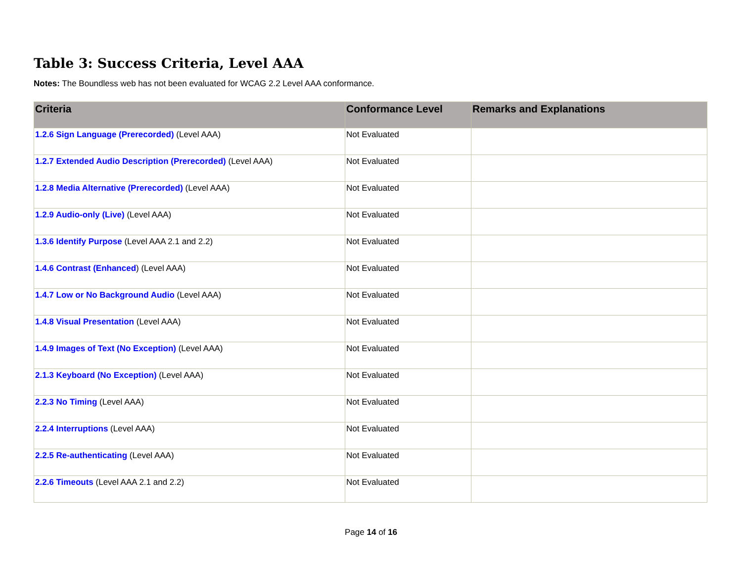Table 3: Success Criteria, Level AAA
Notes: The Boundless web has not been evaluated for WCAG 2.2 Level AAA conformance.
| Criteria | Conformance Level | Remarks and Explanations |
| --- | --- | --- |
| 1.2.6 Sign Language (Prerecorded) (Level AAA) | Not Evaluated | |
| 1.2.7 Extended Audio Description (Prerecorded) (Level AAA) | Not Evaluated | |
| 1.2.8 Media Alternative (Prerecorded) (Level AAA) | Not Evaluated | |
| 1.2.9 Audio-only (Live) (Level AAA) | Not Evaluated | |
| 1.3.6 Identify Purpose (Level AAA 2.1 and 2.2) | Not Evaluated | |
| 1.4.6 Contrast (Enhanced ) (Level AAA) | Not Evaluated | |
| 1.4.7 Low or No Background Audio (Level AAA) | Not Evaluated | |
| 1.4.8 Visual Presentation (Level AAA) | Not Evaluated | |
| 1.4.9 Images of Text (No Exception) (Level AAA) | Not Evaluated | |
| 2.1.3 Keyboard (No Exception) (Level AAA) | Not Evaluated | |
| 2.2.3 No Timing (Level AAA) | Not Evaluated | |
| 2.2.4 Interruptions (Level AAA) | Not Evaluated | |
| 2.2.5 Re-authenticating (Level AAA) | Not Evaluated | |
| 2.2.6 Timeouts (Level AAA 2.1 and 2.2) | Not Evaluated | |
Page 14 of 16